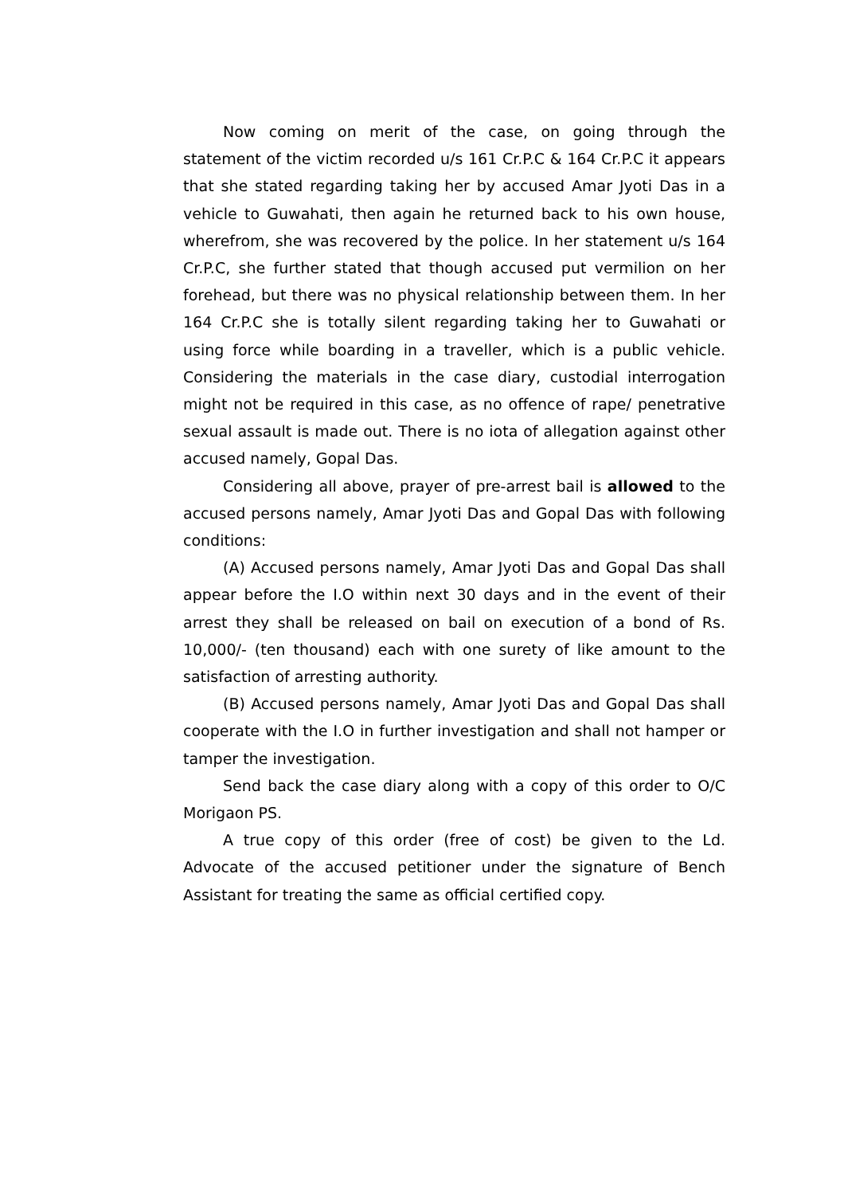Now coming on merit of the case, on going through the statement of the victim recorded u/s 161 Cr.P.C & 164 Cr.P.C it appears that she stated regarding taking her by accused Amar Jyoti Das in a vehicle to Guwahati, then again he returned back to his own house, wherefrom, she was recovered by the police. In her statement u/s 164 Cr.P.C, she further stated that though accused put vermilion on her forehead, but there was no physical relationship between them. In her 164 Cr.P.C she is totally silent regarding taking her to Guwahati or using force while boarding in a traveller, which is a public vehicle. Considering the materials in the case diary, custodial interrogation might not be required in this case, as no offence of rape/ penetrative sexual assault is made out. There is no iota of allegation against other accused namely, Gopal Das.
Considering all above, prayer of pre-arrest bail is allowed to the accused persons namely, Amar Jyoti Das and Gopal Das with following conditions:
(A) Accused persons namely, Amar Jyoti Das and Gopal Das shall appear before the I.O within next 30 days and in the event of their arrest they shall be released on bail on execution of a bond of Rs. 10,000/- (ten thousand) each with one surety of like amount to the satisfaction of arresting authority.
(B) Accused persons namely, Amar Jyoti Das and Gopal Das shall cooperate with the I.O in further investigation and shall not hamper or tamper the investigation.
Send back the case diary along with a copy of this order to O/C Morigaon PS.
A true copy of this order (free of cost) be given to the Ld. Advocate of the accused petitioner under the signature of Bench Assistant for treating the same as official certified copy.